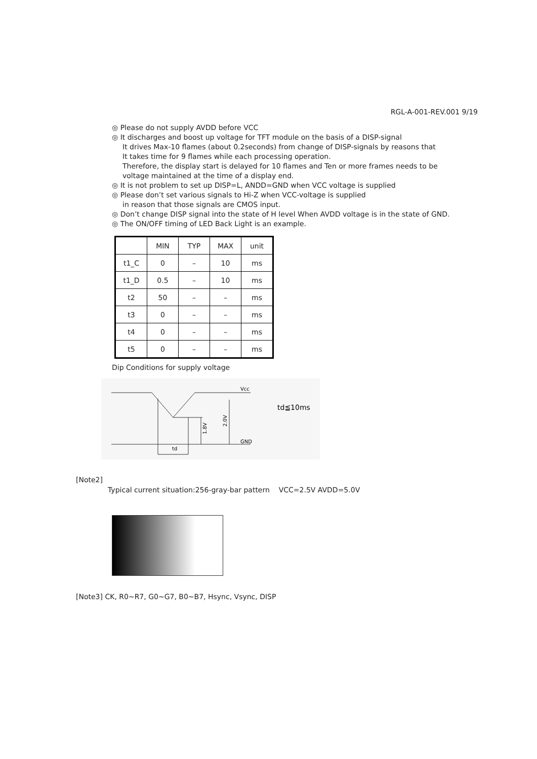RGL-A-001-REV.001 9/19
◎ Please do not supply AVDD before VCC
◎ It discharges and boost up voltage for TFT module on the basis of a DISP-signal
It drives Max-10 flames (about 0.2seconds) from change of DISP-signals by reasons that
It takes time for 9 flames while each processing operation.
Therefore, the display start is delayed for 10 flames and Ten or more frames needs to be
voltage maintained at the time of a display end.
◎ It is not problem to set up DISP=L, ANDD=GND when VCC voltage is supplied
◎ Please don’t set various signals to Hi-Z when VCC-voltage is supplied
in reason that those signals are CMOS input.
◎ Don’t change DISP signal into the state of H level When AVDD voltage is in the state of GND.
◎ The ON/OFF timing of LED Back Light is an example.
| | MIN | TYP | MAX | unit |
| t1_C | 0 | – | 10 | ms |
| t1_D | 0.5 | – | 10 | ms |
| t2 | 50 | – | – | ms |
| t3 | 0 | – | – | ms |
| t4 | 0 | – | – | ms |
| t5 | 0 | – | – | ms |
Dip Conditions for supply voltage
Vcc
GND
td
1.8V
2.0V
td≦10ms
[Note2]
Typical current situation:256-gray-bar pattern VCC=2.5V AVDD=5.0V
[Note3] CK, R0~R7, G0~G7, B0~B7, Hsync, Vsync, DISP